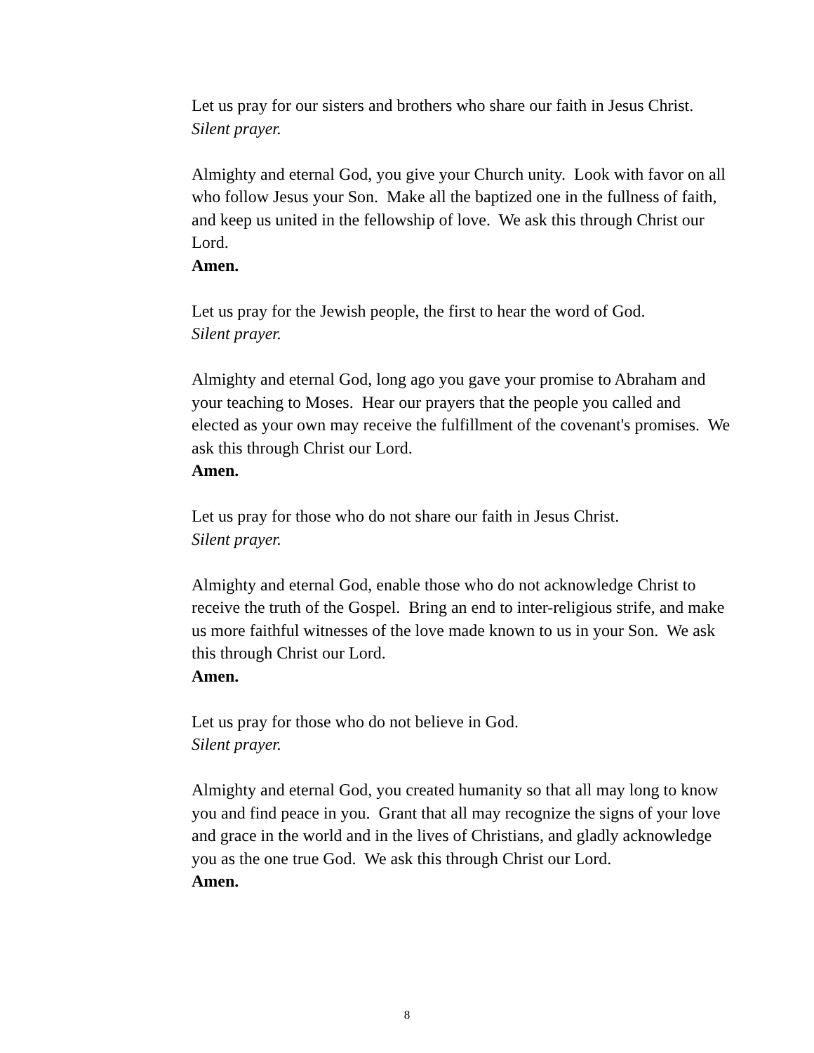Let us pray for our sisters and brothers who share our faith in Jesus Christ.
Silent prayer.
Almighty and eternal God, you give your Church unity. Look with favor on all who follow Jesus your Son. Make all the baptized one in the fullness of faith, and keep us united in the fellowship of love. We ask this through Christ our Lord.
Amen.
Let us pray for the Jewish people, the first to hear the word of God.
Silent prayer.
Almighty and eternal God, long ago you gave your promise to Abraham and your teaching to Moses. Hear our prayers that the people you called and elected as your own may receive the fulfillment of the covenant's promises. We ask this through Christ our Lord.
Amen.
Let us pray for those who do not share our faith in Jesus Christ.
Silent prayer.
Almighty and eternal God, enable those who do not acknowledge Christ to receive the truth of the Gospel. Bring an end to inter-religious strife, and make us more faithful witnesses of the love made known to us in your Son. We ask this through Christ our Lord.
Amen.
Let us pray for those who do not believe in God.
Silent prayer.
Almighty and eternal God, you created humanity so that all may long to know you and find peace in you. Grant that all may recognize the signs of your love and grace in the world and in the lives of Christians, and gladly acknowledge you as the one true God. We ask this through Christ our Lord.
Amen.
8